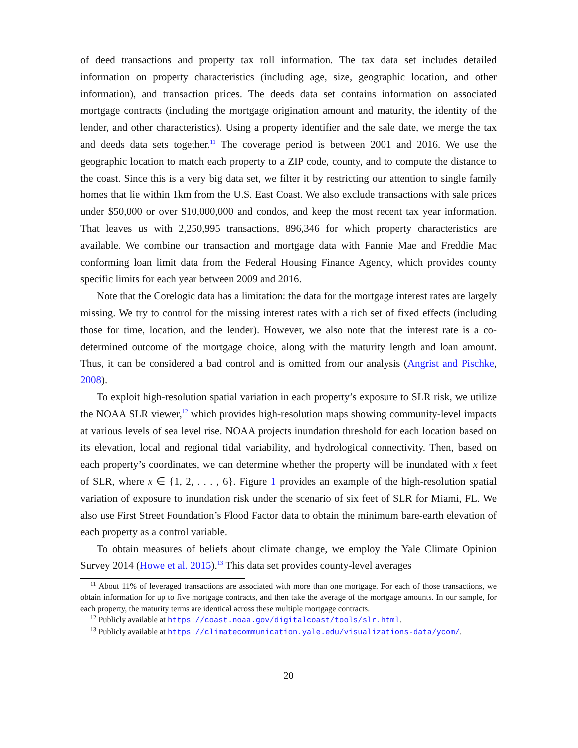of deed transactions and property tax roll information. The tax data set includes detailed information on property characteristics (including age, size, geographic location, and other information), and transaction prices. The deeds data set contains information on associated mortgage contracts (including the mortgage origination amount and maturity, the identity of the lender, and other characteristics). Using a property identifier and the sale date, we merge the tax and deeds data sets together.<sup>11</sup> The coverage period is between 2001 and 2016. We use the geographic location to match each property to a ZIP code, county, and to compute the distance to the coast. Since this is a very big data set, we filter it by restricting our attention to single family homes that lie within 1km from the U.S. East Coast. We also exclude transactions with sale prices under $50,000 or over $10,000,000 and condos, and keep the most recent tax year information. That leaves us with 2,250,995 transactions, 896,346 for which property characteristics are available. We combine our transaction and mortgage data with Fannie Mae and Freddie Mac conforming loan limit data from the Federal Housing Finance Agency, which provides county specific limits for each year between 2009 and 2016.
Note that the Corelogic data has a limitation: the data for the mortgage interest rates are largely missing. We try to control for the missing interest rates with a rich set of fixed effects (including those for time, location, and the lender). However, we also note that the interest rate is a co-determined outcome of the mortgage choice, along with the maturity length and loan amount. Thus, it can be considered a bad control and is omitted from our analysis (Angrist and Pischke, 2008).
To exploit high-resolution spatial variation in each property’s exposure to SLR risk, we utilize the NOAA SLR viewer,<sup>12</sup> which provides high-resolution maps showing community-level impacts at various levels of sea level rise. NOAA projects inundation threshold for each location based on its elevation, local and regional tidal variability, and hydrological connectivity. Then, based on each property’s coordinates, we can determine whether the property will be inundated with x feet of SLR, where x ∈ {1, 2, . . . , 6}. Figure 1 provides an example of the high-resolution spatial variation of exposure to inundation risk under the scenario of six feet of SLR for Miami, FL. We also use First Street Foundation’s Flood Factor data to obtain the minimum bare-earth elevation of each property as a control variable.
To obtain measures of beliefs about climate change, we employ the Yale Climate Opinion Survey 2014 (Howe et al. 2015).<sup>13</sup> This data set provides county-level averages
<sup>11</sup> About 11% of leveraged transactions are associated with more than one mortgage. For each of those transactions, we obtain information for up to five mortgage contracts, and then take the average of the mortgage amounts. In our sample, for each property, the maturity terms are identical across these multiple mortgage contracts.
<sup>12</sup> Publicly available at https://coast.noaa.gov/digitalcoast/tools/slr.html.
<sup>13</sup> Publicly available at https://climatecommunication.yale.edu/visualizations-data/ycom/.
20